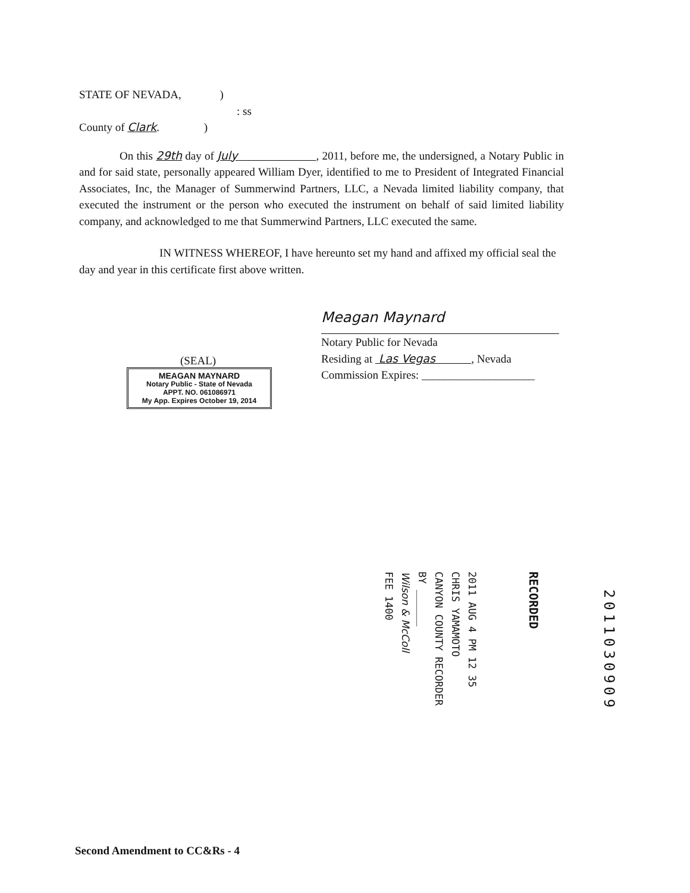STATE OF NEVADA, )
: ss
County of Clark. )
On this 29th day of July , 2011, before me, the undersigned, a Notary Public in and for said state, personally appeared William Dyer, identified to me to President of Integrated Financial Associates, Inc, the Manager of Summerwind Partners, LLC, a Nevada limited liability company, that executed the instrument or the person who executed the instrument on behalf of said limited liability company, and acknowledged to me that Summerwind Partners, LLC executed the same.
IN WITNESS WHEREOF, I have hereunto set my hand and affixed my official seal the day and year in this certificate first above written.
Meagan Maynard
Notary Public for Nevada
Residing at Las Vegas , Nevada
Commission Expires: ____________________
(SEAL)
MEAGAN MAYNARD
Notary Public - State of Nevada
APPT. NO. 061086971
My App. Expires October 19, 2014
2011 AUG 4 PM 12 35
CHRIS YAMAMOTO
CANYON COUNTY RECORDER
BY ______
Wilson & McColl
FEE 1400
RECORDED
2011030909
Second Amendment to CC&Rs - 4